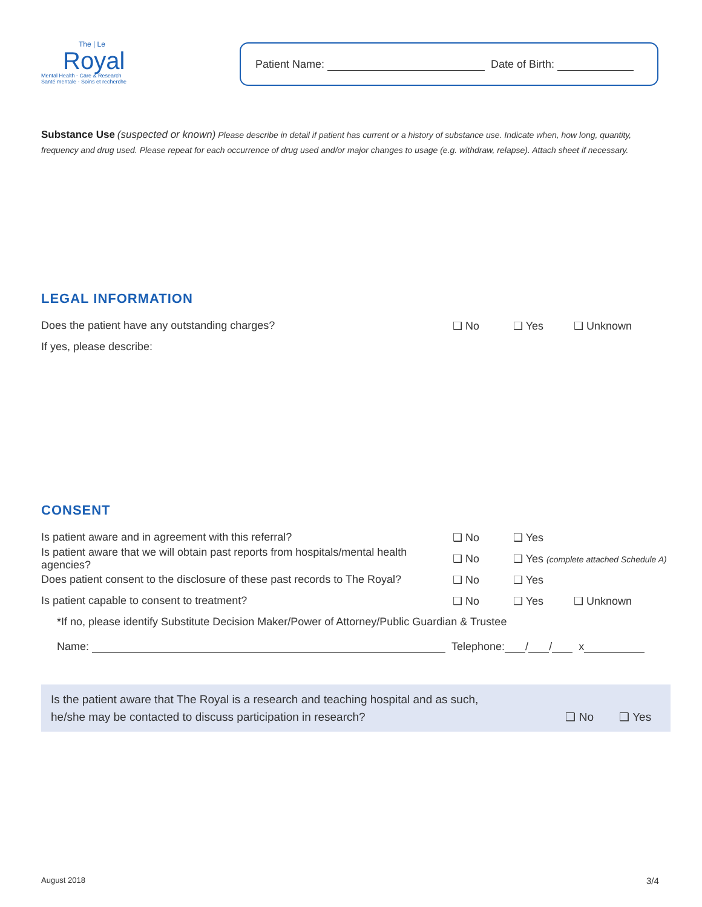The | Le
Royal
Mental Health - Care & Research
Santé mentale - Soins et recherche
Patient Name: Date of Birth:
Substance Use (suspected or known) Please describe in detail if patient has current or a history of substance use. Indicate when, how long, quantity, frequency and drug used. Please repeat for each occurrence of drug used and/or major changes to usage (e.g. withdraw, relapse). Attach sheet if necessary.
LEGAL INFORMATION
Does the patient have any outstanding charges? ❑ No ❑ Yes ❑ Unknown
If yes, please describe:
CONSENT
Is patient aware and in agreement with this referral? ❑ No ❑ Yes
Is patient aware that we will obtain past reports from hospitals/mental health agencies? ❑ No ❑ Yes (complete attached Schedule A)
Does patient consent to the disclosure of these past records to The Royal? ❑ No ❑ Yes
Is patient capable to consent to treatment? ❑ No ❑ Yes ❑ Unknown
*If no, please identify Substitute Decision Maker/Power of Attorney/Public Guardian & Trustee
Name: Telephone: / / x
Is the patient aware that The Royal is a research and teaching hospital and as such,
he/she may be contacted to discuss participation in research? ❑ No ❑ Yes
August 2018 3/4